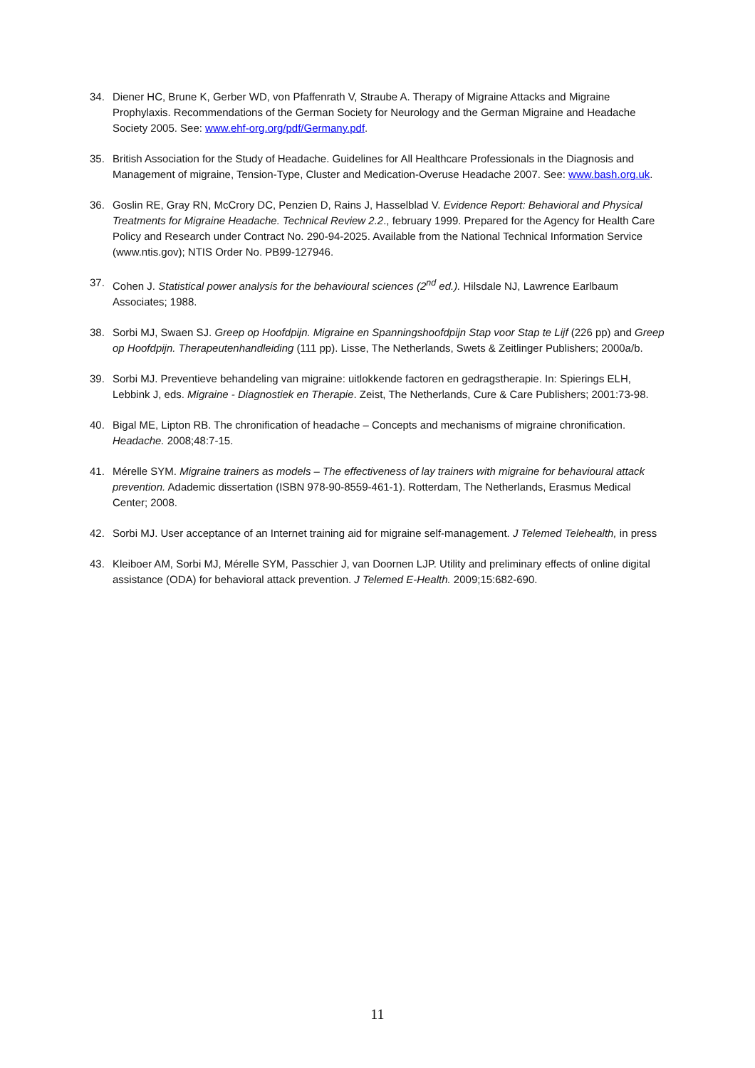34. Diener HC, Brune K, Gerber WD, von Pfaffenrath V, Straube A. Therapy of Migraine Attacks and Migraine Prophylaxis. Recommendations of the German Society for Neurology and the German Migraine and Headache Society 2005. See: www.ehf-org.org/pdf/Germany.pdf.
35. British Association for the Study of Headache. Guidelines for All Healthcare Professionals in the Diagnosis and Management of migraine, Tension-Type, Cluster and Medication-Overuse Headache 2007. See: www.bash.org.uk.
36. Goslin RE, Gray RN, McCrory DC, Penzien D, Rains J, Hasselblad V. Evidence Report: Behavioral and Physical Treatments for Migraine Headache. Technical Review 2.2., february 1999. Prepared for the Agency for Health Care Policy and Research under Contract No. 290-94-2025. Available from the National Technical Information Service (www.ntis.gov); NTIS Order No. PB99-127946.
37. Cohen J. Statistical power analysis for the behavioural sciences (2<sup>nd</sup> ed.). Hilsdale NJ, Lawrence Earlbaum Associates; 1988.
38. Sorbi MJ, Swaen SJ. Greep op Hoofdpijn. Migraine en Spanningshoofdpijn Stap voor Stap te Lijf (226 pp) and Greep op Hoofdpijn. Therapeutenhandleiding (111 pp). Lisse, The Netherlands, Swets & Zeitlinger Publishers; 2000a/b.
39. Sorbi MJ. Preventieve behandeling van migraine: uitlokkende factoren en gedragstherapie. In: Spierings ELH, Lebbink J, eds. Migraine - Diagnostiek en Therapie. Zeist, The Netherlands, Cure & Care Publishers; 2001:73-98.
40. Bigal ME, Lipton RB. The chronification of headache – Concepts and mechanisms of migraine chronification. Headache. 2008;48:7-15.
41. Mérelle SYM. Migraine trainers as models – The effectiveness of lay trainers with migraine for behavioural attack prevention. Adademic dissertation (ISBN 978-90-8559-461-1). Rotterdam, The Netherlands, Erasmus Medical Center; 2008.
42. Sorbi MJ. User acceptance of an Internet training aid for migraine self-management. J Telemed Telehealth, in press
43. Kleiboer AM, Sorbi MJ, Mérelle SYM, Passchier J, van Doornen LJP. Utility and preliminary effects of online digital assistance (ODA) for behavioral attack prevention. J Telemed E-Health. 2009;15:682-690.
11